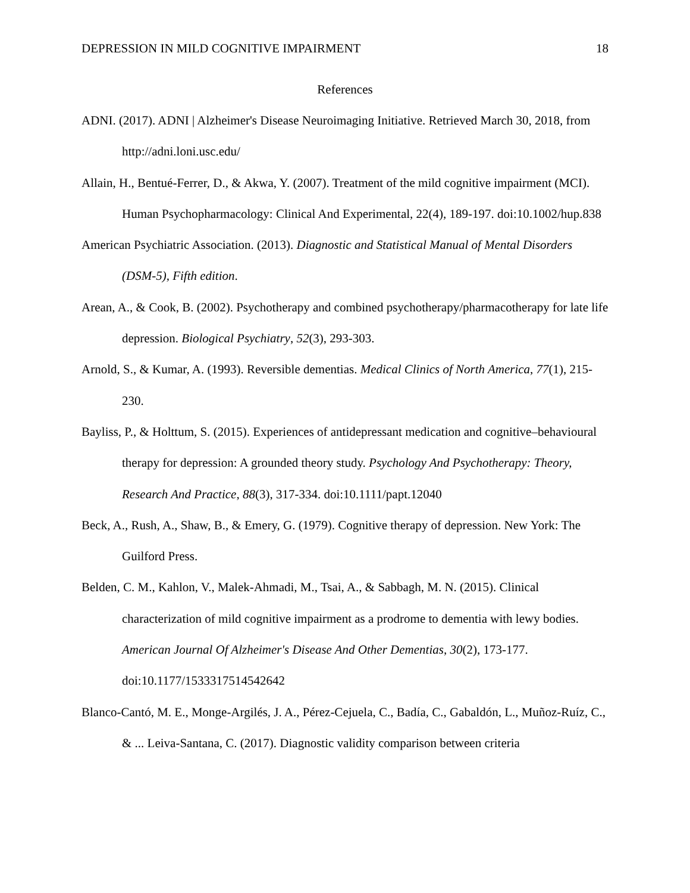DEPRESSION IN MILD COGNITIVE IMPAIRMENT 18
References
ADNI. (2017). ADNI | Alzheimer's Disease Neuroimaging Initiative. Retrieved March 30, 2018, from http://adni.loni.usc.edu/
Allain, H., Bentué-Ferrer, D., & Akwa, Y. (2007). Treatment of the mild cognitive impairment (MCI). Human Psychopharmacology: Clinical And Experimental, 22(4), 189-197. doi:10.1002/hup.838
American Psychiatric Association. (2013). Diagnostic and Statistical Manual of Mental Disorders (DSM-5), Fifth edition.
Arean, A., & Cook, B. (2002). Psychotherapy and combined psychotherapy/pharmacotherapy for late life depression. Biological Psychiatry, 52(3), 293-303.
Arnold, S., & Kumar, A. (1993). Reversible dementias. Medical Clinics of North America, 77(1), 215-230.
Bayliss, P., & Holttum, S. (2015). Experiences of antidepressant medication and cognitive–behavioural therapy for depression: A grounded theory study. Psychology And Psychotherapy: Theory, Research And Practice, 88(3), 317-334. doi:10.1111/papt.12040
Beck, A., Rush, A., Shaw, B., & Emery, G. (1979). Cognitive therapy of depression. New York: The Guilford Press.
Belden, C. M., Kahlon, V., Malek-Ahmadi, M., Tsai, A., & Sabbagh, M. N. (2015). Clinical characterization of mild cognitive impairment as a prodrome to dementia with lewy bodies. American Journal Of Alzheimer's Disease And Other Dementias, 30(2), 173-177. doi:10.1177/1533317514542642
Blanco-Cantó, M. E., Monge-Argilés, J. A., Pérez-Cejuela, C., Badía, C., Gabaldón, L., Muñoz-Ruíz, C., & ... Leiva-Santana, C. (2017). Diagnostic validity comparison between criteria